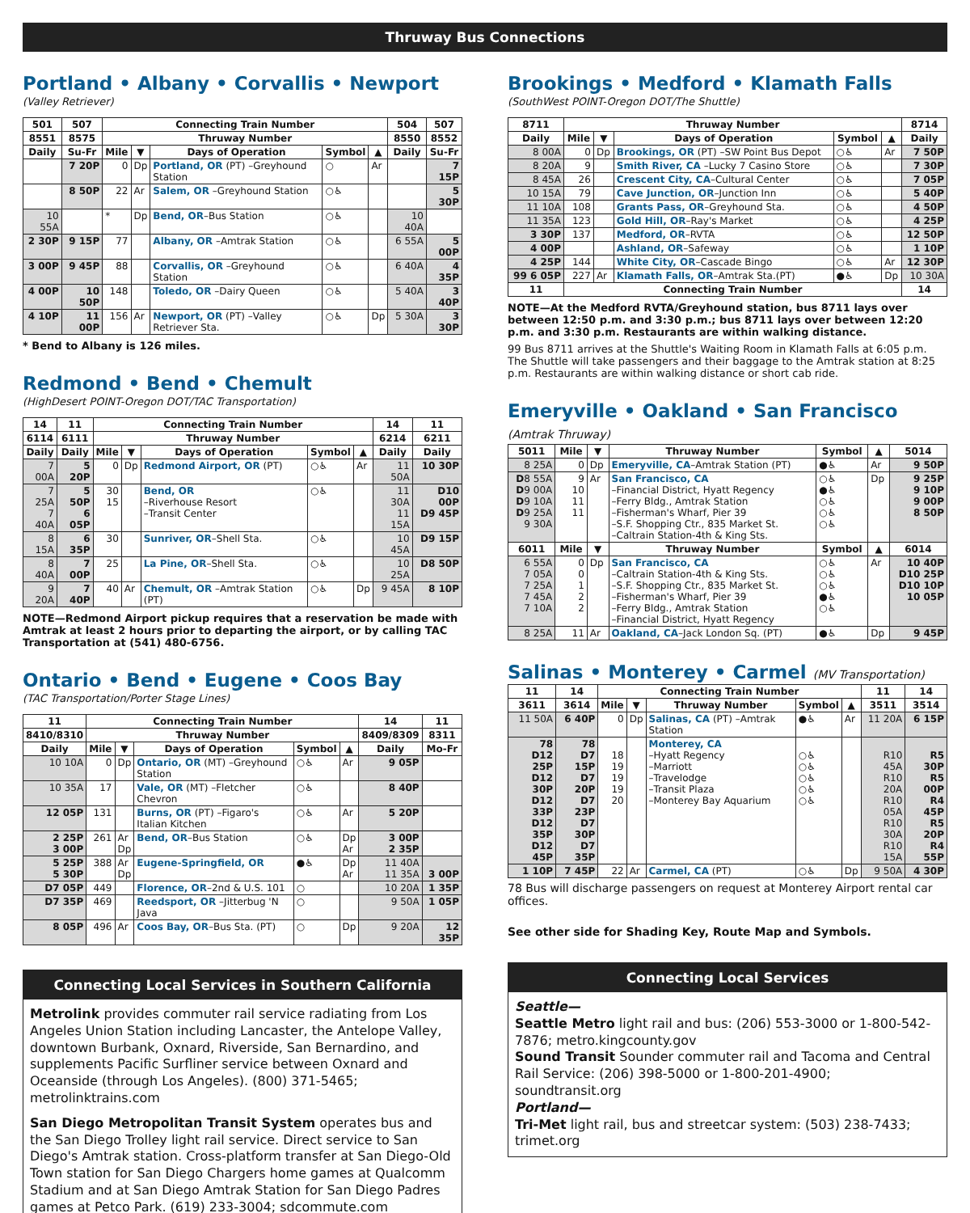Thruway Bus Connections
Portland • Albany • Corvallis • Newport
(Valley Retriever)
| 501 | 507 | Connecting Train Number | | | | | 504 | 507 |
| --- | --- | --- | --- | --- | --- | --- | --- | --- |
| 8551 | 8575 | Thruway Number | | | | | 8550 | 8552 |
| Daily | Su-Fr | Mile | ▼ | Days of Operation | Symbol | ▲ | Daily | Su-Fr |
| | 7 20P | 0 | Dp | Portland, OR (PT) –Greyhound Station | ○ | Ar | | 7 15P |
| | 8 50P | 22 | Ar | Salem, OR –Greyhound Station | ○♿ | | | 5 30P |
| 10 55A | | * | Dp | Bend, OR –Bus Station | ○♿ | | 10 40A | |
| 2 30P | 9 15P | 77 | | Albany, OR –Amtrak Station | ○♿ | | 6 55A | 5 00P |
| 3 00P | 9 45P | 88 | | Corvallis, OR –Greyhound Station | ○♿ | | 6 40A | 4 35P |
| 4 00P | 10 50P | 148 | | Toledo, OR –Dairy Queen | ○♿ | | 5 40A | 3 40P |
| 4 10P | 11 00P | 156 | Ar | Newport, OR (PT) –Valley Retriever Sta. | ○♿ | Dp | 5 30A | 3 30P |
* Bend to Albany is 126 miles.
Redmond • Bend • Chemult
(HighDesert POINT-Oregon DOT/TAC Transportation)
| 14 | 11 | Connecting Train Number | | | | | 14 | 11 |
| --- | --- | --- | --- | --- | --- | --- | --- | --- |
| 6114 | 6111 | Thruway Number | | | | | 6214 | 6211 |
| Daily | Daily | Mile | ▼ | Days of Operation | Symbol | ▲ | Daily | Daily |
| 7 00A | 5 20P | 0 | Dp | Redmond Airport, OR (PT) | ○♿ | Ar | 11 50A | 10 30P |
| 7 25A 7 40A | 5 50P 6 05P | 30 15 | | Bend, OR –Riverhouse Resort –Transit Center | ○♿ | | 11 30A 11 15A | D10 00P D9 45P |
| 8 15A | 6 35P | 30 | | Sunriver, OR –Shell Sta. | ○♿ | | 10 45A | D9 15P |
| 8 40A | 7 00P | 25 | | La Pine, OR –Shell Sta. | ○♿ | | 10 25A | D8 50P |
| 9 20A | 7 40P | 40 | Ar | Chemult, OR –Amtrak Station (PT) | ○♿ | Dp | 9 45A | 8 10P |
NOTE—Redmond Airport pickup requires that a reservation be made with Amtrak at least 2 hours prior to departing the airport, or by calling TAC Transportation at (541) 480-6756.
Ontario • Bend • Eugene • Coos Bay
(TAC Transportation/Porter Stage Lines)
| 11 | Connecting Train Number | | | | | 14 | 11 |
| --- | --- | --- | --- | --- | --- | --- | --- |
| 8410/8310 | Thruway Number | | | | | 8409/8309 | 8311 |
| Daily | Mile | ▼ | Days of Operation | Symbol | ▲ | Daily | Mo-Fr |
| 10 10A | 0 | Dp | Ontario, OR (MT) –Greyhound Station | ○♿ | Ar | 9 05P | |
| 10 35A | 17 | | Vale, OR (MT) –Fletcher Chevron | ○♿ | | 8 40P | |
| 12 05P | 131 | | Burns, OR (PT) –Figaro's Italian Kitchen | ○♿ | Ar | 5 20P | |
| 2 25P 3 00P | 261 | Ar Dp | Bend, OR –Bus Station | ○♿ | Dp Ar | 3 00P 2 35P | |
| 5 25P 5 30P | 388 | Ar Dp | Eugene-Springfield, OR | ●♿ | Dp Ar | 11 40A 11 35A | 3 00P |
| D7 05P | 449 | | Florence, OR –2nd & U.S. 101 | ○ | | 10 20A | 1 35P |
| D7 35P | 469 | | Reedsport, OR –Jitterbug 'N Java | ○ | | 9 50A | 1 05P |
| 8 05P | 496 | Ar | Coos Bay, OR –Bus Sta. (PT) | ○ | Dp | 9 20A | 12 35P |
Connecting Local Services in Southern California
Metrolink provides commuter rail service radiating from Los Angeles Union Station including Lancaster, the Antelope Valley, downtown Burbank, Oxnard, Riverside, San Bernardino, and supplements Pacific Surfliner service between Oxnard and Oceanside (through Los Angeles). (800) 371-5465; metrolinktrains.com
San Diego Metropolitan Transit System operates bus and the San Diego Trolley light rail service. Direct service to San Diego's Amtrak station. Cross-platform transfer at San Diego-Old Town station for San Diego Chargers home games at Qualcomm Stadium and at San Diego Amtrak Station for San Diego Padres games at Petco Park. (619) 233-3004; sdcommute.com
Brookings • Medford • Klamath Falls
(SouthWest POINT-Oregon DOT/The Shuttle)
| 8711 | Thruway Number | | | | | 8714 |
| --- | --- | --- | --- | --- | --- | --- |
| Daily | Mile | ▼ | Days of Operation | Symbol | ▲ | Daily |
| 8 00A | 0 | Dp | Brookings, OR (PT) –SW Point Bus Depot | ○♿ | Ar | 7 50P |
| 8 20A | 9 | | Smith River, CA –Lucky 7 Casino Store | ○♿ | | 7 30P |
| 8 45A | 26 | | Crescent City, CA –Cultural Center | ○♿ | | 7 05P |
| 10 15A | 79 | | Cave Junction, OR –Junction Inn | ○♿ | | 5 40P |
| 11 10A | 108 | | Grants Pass, OR –Greyhound Sta. | ○♿ | | 4 50P |
| 11 35A | 123 | | Gold Hill, OR –Ray's Market | ○♿ | | 4 25P |
| 3 30P | 137 | | Medford, OR –RVTA | ○♿ | | 12 50P |
| 4 00P | | | Ashland, OR –Safeway | ○♿ | | 1 10P |
| 4 25P | 144 | | White City, OR –Cascade Bingo | ○♿ | Ar | 12 30P |
| 99 6 05P | 227 | Ar | Klamath Falls, OR –Amtrak Sta.(PT) | ●♿ | Dp | 10 30A |
| 11 | Connecting Train Number | | | | | 14 |
NOTE—At the Medford RVTA/Greyhound station, bus 8711 lays over between 12:50 p.m. and 3:30 p.m.; bus 8711 lays over between 12:20 p.m. and 3:30 p.m. Restaurants are within walking distance.
99 Bus 8711 arrives at the Shuttle's Waiting Room in Klamath Falls at 6:05 p.m. The Shuttle will take passengers and their baggage to the Amtrak station at 8:25 p.m. Restaurants are within walking distance or short cab ride.
Emeryville • Oakland • San Francisco (Amtrak Thruway)
| 5011 | Mile | ▼ | Thruway Number | Symbol | ▲ | 5014 |
| --- | --- | --- | --- | --- | --- | --- |
| 8 25A | 0 | Dp | Emeryville, CA –Amtrak Station (PT) | ●♿ | Ar | 9 50P |
| D 8 55A D 9 00A D 9 10A D 9 25A 9 30A | 9 10 11 11 | Ar | San Francisco, CA –Financial District, Hyatt Regency –Ferry Bldg., Amtrak Station –Fisherman's Wharf, Pier 39 –S.F. Shopping Ctr., 835 Market St. –Caltrain Station-4th & King Sts. | ○♿ ●♿ ○♿ ○♿ ○♿ | Dp | 9 25P 9 10P 9 00P 8 50P |
| 6011 | Mile | ▼ | Thruway Number | Symbol | ▲ | 6014 |
| 6 55A 7 05A 7 25A 7 45A 7 10A | 0 0 1 2 2 | Dp | San Francisco, CA –Caltrain Station-4th & King Sts. –S.F. Shopping Ctr., 835 Market St. –Fisherman's Wharf, Pier 39 –Ferry Bldg., Amtrak Station –Financial District, Hyatt Regency | ○♿ ○♿ ○♿ ●♿ ○♿ | Ar | 10 40P D10 25P D10 10P 10 05P |
| 8 25A | 11 | Ar | Oakland, CA –Jack London Sq. (PT) | ●♿ | Dp | 9 45P |
Salinas • Monterey • Carmel (MV Transportation)
| 11 | 14 | Connecting Train Number | | | | | 11 | 14 |
| --- | --- | --- | --- | --- | --- | --- | --- | --- |
| 3611 | 3614 | Mile | ▼ | Thruway Number | Symbol | ▲ | 3511 | 3514 |
| 11 50A | 6 40P | 0 | Dp | Salinas, CA (PT) –Amtrak Station | ●♿ | Ar | 11 20A | 6 15P |
| 78 D12 25P D12 30P D12 33P D12 35P D12 45P | 78 D7 15P D7 20P D7 23P D7 30P D7 35P | 18 19 19 19 20 | | Monterey, CA –Hyatt Regency –Marriott –Travelodge –Transit Plaza –Monterey Bay Aquarium | ○♿ ○♿ ○♿ ○♿ ○♿ | | R10 45A R10 20A R10 05A R10 30A R10 15A | R5 30P R5 00P R4 45P R5 20P R4 55P |
| 1 10P | 7 45P | 22 | Ar | Carmel, CA (PT) | ○♿ | Dp | 9 50A | 4 30P |
78 Bus will discharge passengers on request at Monterey Airport rental car offices.
See other side for Shading Key, Route Map and Symbols.
Connecting Local Services
Seattle—
Seattle Metro light rail and bus: (206) 553-3000 or 1-800-542-7876; metro.kingcounty.gov
Sound Transit Sounder commuter rail and Tacoma and Central Rail Service: (206) 398-5000 or 1-800-201-4900; soundtransit.org
Portland—
Tri-Met light rail, bus and streetcar system: (503) 238-7433; trimet.org